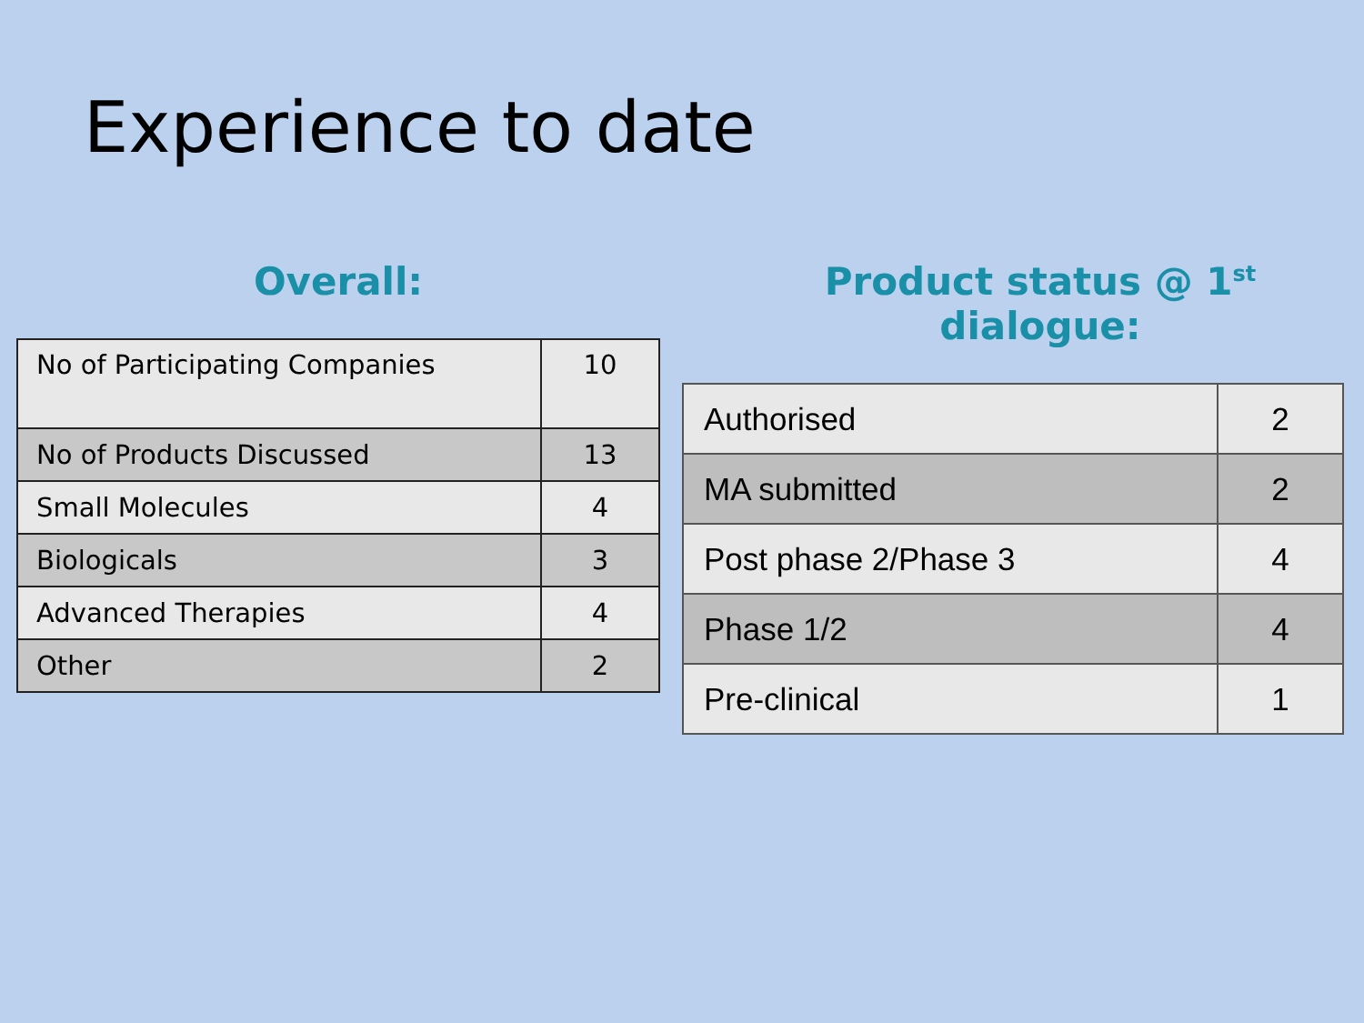Experience to date
Overall:
| No of Participating Companies | 10 |
| No of Products Discussed | 13 |
| Small Molecules | 4 |
| Biologicals | 3 |
| Advanced Therapies | 4 |
| Other | 2 |
Product status @ 1<sup>st</sup> dialogue:
| Authorised | 2 |
| MA submitted | 2 |
| Post phase 2/Phase 3 | 4 |
| Phase 1/2 | 4 |
| Pre-clinical | 1 |